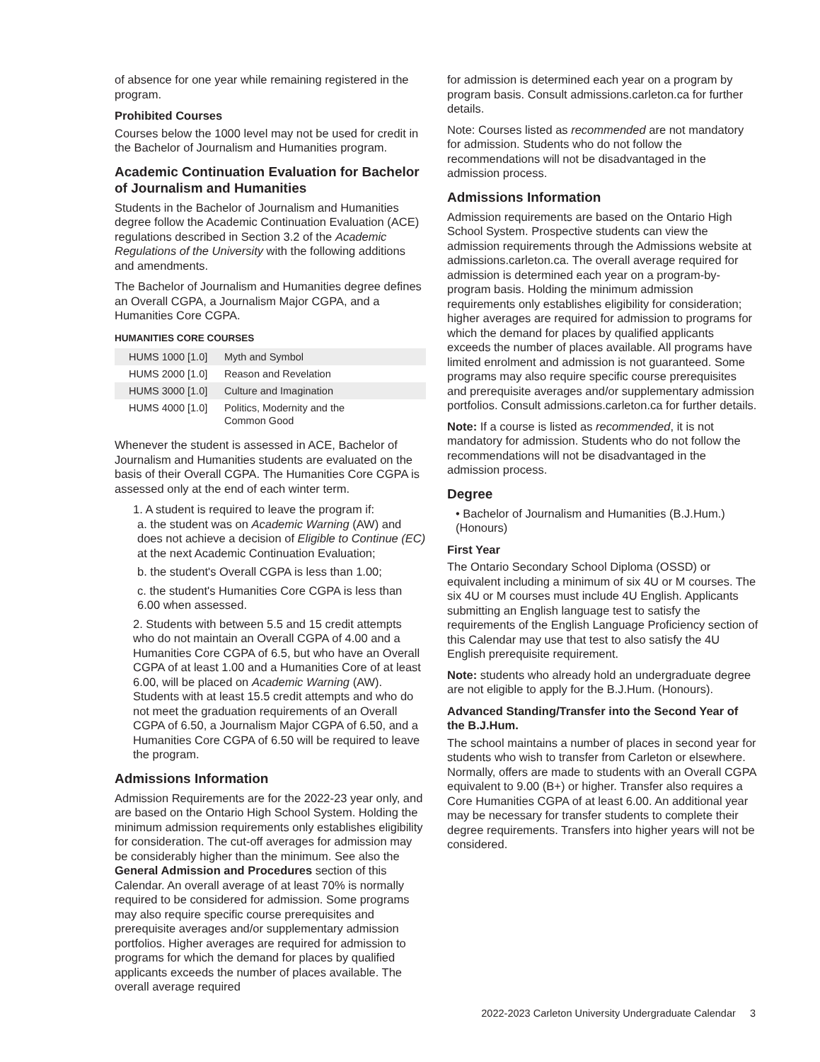of absence for one year while remaining registered in the program.
Prohibited Courses
Courses below the 1000 level may not be used for credit in the Bachelor of Journalism and Humanities program.
Academic Continuation Evaluation for Bachelor of Journalism and Humanities
Students in the Bachelor of Journalism and Humanities degree follow the Academic Continuation Evaluation (ACE) regulations described in Section 3.2 of the Academic Regulations of the University with the following additions and amendments.
The Bachelor of Journalism and Humanities degree defines an Overall CGPA, a Journalism Major CGPA, and a Humanities Core CGPA.
HUMANITIES CORE COURSES
| HUMS 1000 [1.0] | Myth and Symbol |
| HUMS 2000 [1.0] | Reason and Revelation |
| HUMS 3000 [1.0] | Culture and Imagination |
| HUMS 4000 [1.0] | Politics, Modernity and the Common Good |
Whenever the student is assessed in ACE, Bachelor of Journalism and Humanities students are evaluated on the basis of their Overall CGPA. The Humanities Core CGPA is assessed only at the end of each winter term.
1. A student is required to leave the program if:
a. the student was on Academic Warning (AW) and does not achieve a decision of Eligible to Continue (EC) at the next Academic Continuation Evaluation;
b. the student's Overall CGPA is less than 1.00;
c. the student's Humanities Core CGPA is less than 6.00 when assessed.
2. Students with between 5.5 and 15 credit attempts who do not maintain an Overall CGPA of 4.00 and a Humanities Core CGPA of 6.5, but who have an Overall CGPA of at least 1.00 and a Humanities Core of at least 6.00, will be placed on Academic Warning (AW). Students with at least 15.5 credit attempts and who do not meet the graduation requirements of an Overall CGPA of 6.50, a Journalism Major CGPA of 6.50, and a Humanities Core CGPA of 6.50 will be required to leave the program.
Admissions Information
Admission Requirements are for the 2022-23 year only, and are based on the Ontario High School System. Holding the minimum admission requirements only establishes eligibility for consideration. The cut-off averages for admission may be considerably higher than the minimum. See also the General Admission and Procedures section of this Calendar. An overall average of at least 70% is normally required to be considered for admission. Some programs may also require specific course prerequisites and prerequisite averages and/or supplementary admission portfolios. Higher averages are required for admission to programs for which the demand for places by qualified applicants exceeds the number of places available. The overall average required
for admission is determined each year on a program by program basis. Consult admissions.carleton.ca for further details.
Note: Courses listed as recommended are not mandatory for admission. Students who do not follow the recommendations will not be disadvantaged in the admission process.
Admissions Information
Admission requirements are based on the Ontario High School System. Prospective students can view the admission requirements through the Admissions website at admissions.carleton.ca. The overall average required for admission is determined each year on a program-by-program basis. Holding the minimum admission requirements only establishes eligibility for consideration; higher averages are required for admission to programs for which the demand for places by qualified applicants exceeds the number of places available. All programs have limited enrolment and admission is not guaranteed. Some programs may also require specific course prerequisites and prerequisite averages and/or supplementary admission portfolios. Consult admissions.carleton.ca for further details.
Note: If a course is listed as recommended, it is not mandatory for admission. Students who do not follow the recommendations will not be disadvantaged in the admission process.
Degree
• Bachelor of Journalism and Humanities (B.J.Hum.) (Honours)
First Year
The Ontario Secondary School Diploma (OSSD) or equivalent including a minimum of six 4U or M courses. The six 4U or M courses must include 4U English. Applicants submitting an English language test to satisfy the requirements of the English Language Proficiency section of this Calendar may use that test to also satisfy the 4U English prerequisite requirement.
Note: students who already hold an undergraduate degree are not eligible to apply for the B.J.Hum. (Honours).
Advanced Standing/Transfer into the Second Year of the B.J.Hum.
The school maintains a number of places in second year for students who wish to transfer from Carleton or elsewhere. Normally, offers are made to students with an Overall CGPA equivalent to 9.00 (B+) or higher. Transfer also requires a Core Humanities CGPA of at least 6.00. An additional year may be necessary for transfer students to complete their degree requirements. Transfers into higher years will not be considered.
2022-2023 Carleton University Undergraduate Calendar 3